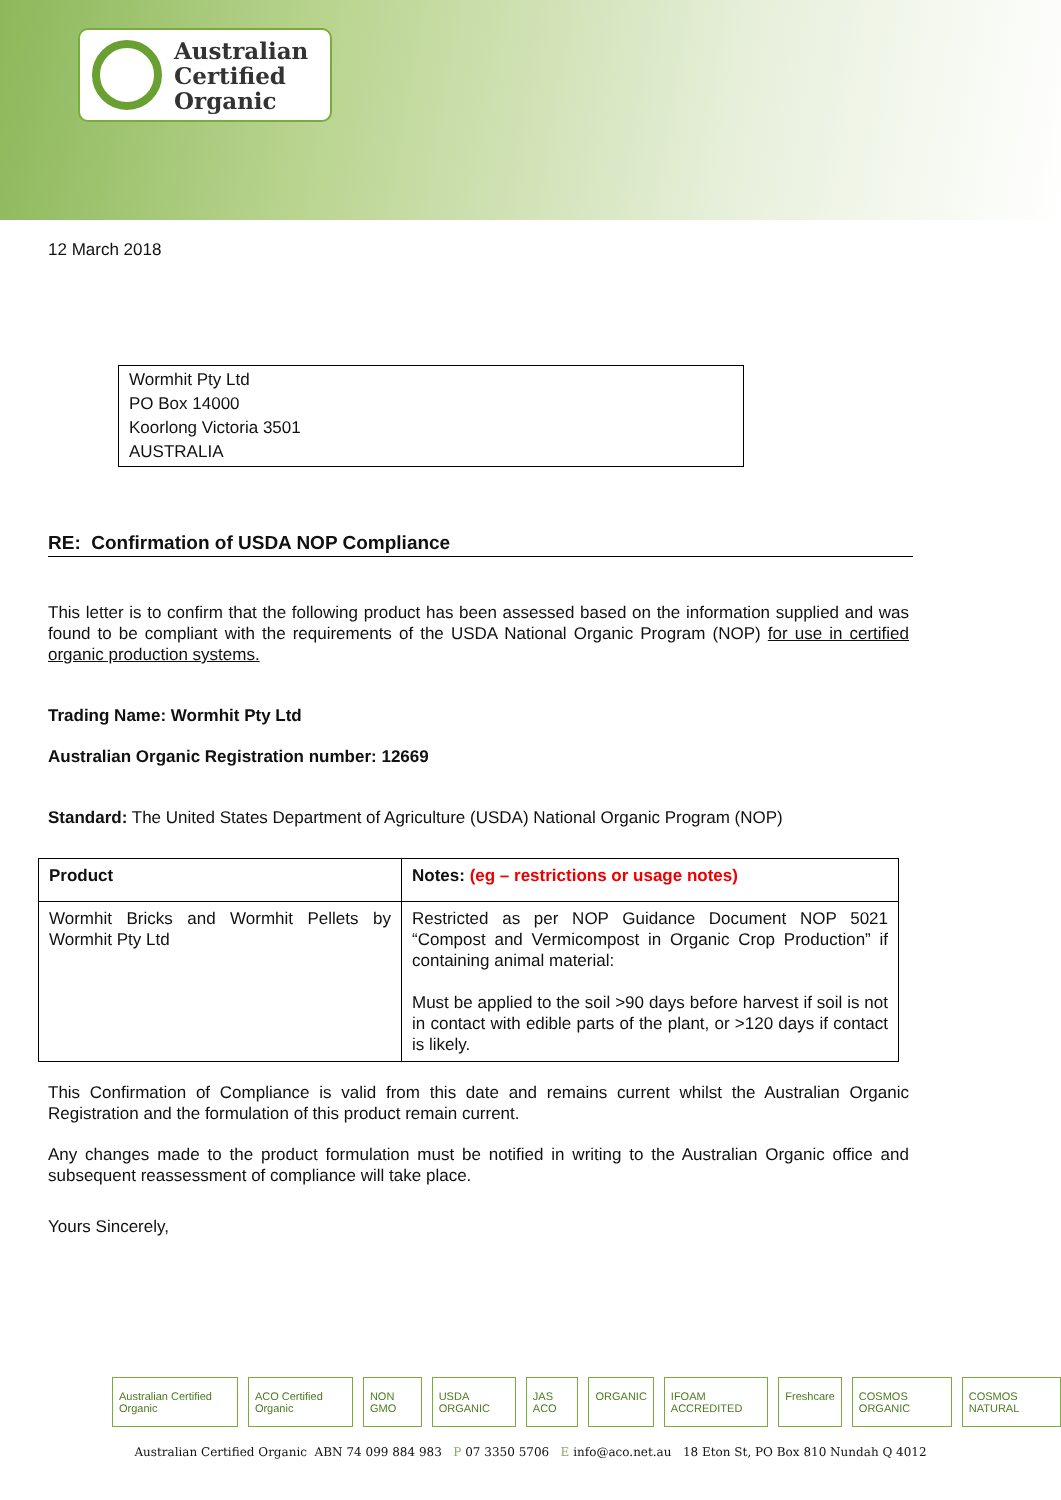Australian
Certified
Organic
12 March 2018
Wormhit Pty Ltd
PO Box 14000
Koorlong Victoria 3501
AUSTRALIA
RE: Confirmation of USDA NOP Compliance
This letter is to confirm that the following product has been assessed based on the information supplied and was found to be compliant with the requirements of the USDA National Organic Program (NOP) for use in certified organic production systems.
Trading Name: Wormhit Pty Ltd
Australian Organic Registration number: 12669
Standard: The United States Department of Agriculture (USDA) National Organic Program (NOP)
| Product | Notes: (eg – restrictions or usage notes) |
| --- | --- |
| Wormhit Bricks and Wormhit Pellets by Wormhit Pty Ltd | Restricted as per NOP Guidance Document NOP 5021 “Compost and Vermicompost in Organic Crop Production” if containing animal material: Must be applied to the soil >90 days before harvest if soil is not in contact with edible parts of the plant, or >120 days if contact is likely. |
This Confirmation of Compliance is valid from this date and remains current whilst the Australian Organic Registration and the formulation of this product remain current.
Any changes made to the product formulation must be notified in writing to the Australian Organic office and subsequent reassessment of compliance will take place.
Yours Sincerely,
Australian Certified Organic ACO Certified Organic NON GMO USDA ORGANIC JAS ACO ORGANIC IFOAM ACCREDITED Freshcare COSMOS ORGANIC COSMOS NATURAL
Australian Certified Organic ABN 74 099 884 983 P 07 3350 5706 E info@aco.net.au 18 Eton St, PO Box 810 Nundah Q 4012